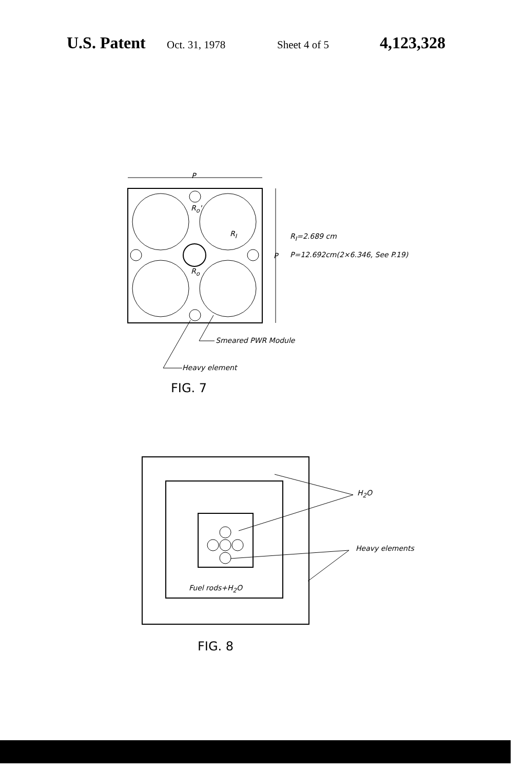U.S. Patent
Oct. 31, 1978 Sheet 4 of 5
4,123,328
P
P
R<sub>o</sub>'
R<sub>I</sub>
R<sub>o</sub>
R<sub>I</sub>=2.689 cm
P=12.692cm(2×6.346, See P.19)
Smeared PWR Module
Heavy element
FIG. 7
Fuel rods+H<sub>2</sub>O
H<sub>2</sub>O
Heavy elements
FIG. 8